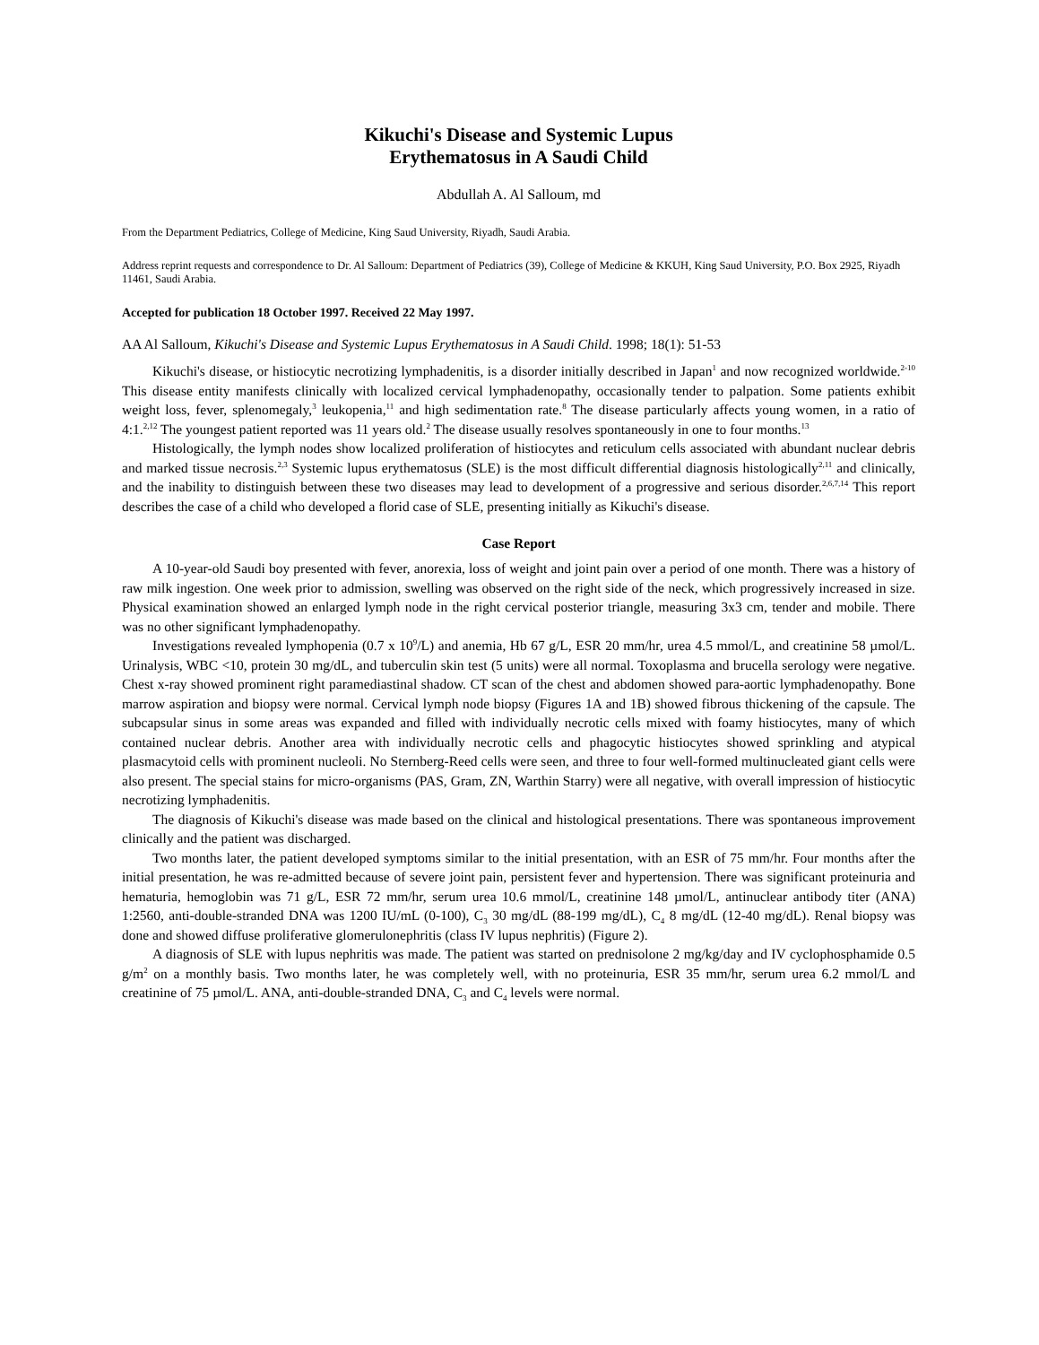Kikuchi's Disease and Systemic Lupus
Erythematosus in A Saudi Child
Abdullah A. Al Salloum, md
From the Department Pediatrics, College of Medicine, King Saud University, Riyadh, Saudi Arabia.
Address reprint requests and correspondence to Dr. Al Salloum: Department of Pediatrics (39), College of Medicine & KKUH, King Saud University, P.O. Box 2925, Riyadh 11461, Saudi Arabia.
Accepted for publication 18 October 1997. Received 22 May 1997.
AA Al Salloum, Kikuchi's Disease and Systemic Lupus Erythematosus in A Saudi Child. 1998; 18(1): 51-53
Kikuchi's disease, or histiocytic necrotizing lymphadenitis, is a disorder initially described in Japan<sup>1</sup> and now recognized worldwide.<sup>2-10</sup> This disease entity manifests clinically with localized cervical lymphadenopathy, occasionally tender to palpation. Some patients exhibit weight loss, fever, splenomegaly,<sup>3</sup> leukopenia,<sup>11</sup> and high sedimentation rate.<sup>8</sup> The disease particularly affects young women, in a ratio of 4:1.<sup>2,12</sup> The youngest patient reported was 11 years old.<sup>2</sup> The disease usually resolves spontaneously in one to four months.<sup>13</sup>
Histologically, the lymph nodes show localized proliferation of histiocytes and reticulum cells associated with abundant nuclear debris and marked tissue necrosis.<sup>2,3</sup> Systemic lupus erythematosus (SLE) is the most difficult differential diagnosis histologically<sup>2,11</sup> and clinically, and the inability to distinguish between these two diseases may lead to development of a progressive and serious disorder.<sup>2,6,7,14</sup> This report describes the case of a child who developed a florid case of SLE, presenting initially as Kikuchi's disease.
Case Report
A 10-year-old Saudi boy presented with fever, anorexia, loss of weight and joint pain over a period of one month. There was a history of raw milk ingestion. One week prior to admission, swelling was observed on the right side of the neck, which progressively increased in size. Physical examination showed an enlarged lymph node in the right cervical posterior triangle, measuring 3x3 cm, tender and mobile. There was no other significant lymphadenopathy.
Investigations revealed lymphopenia (0.7 x 10<sup>9</sup>/L) and anemia, Hb 67 g/L, ESR 20 mm/hr, urea 4.5 mmol/L, and creatinine 58 µmol/L. Urinalysis, WBC <10, protein 30 mg/dL, and tuberculin skin test (5 units) were all normal. Toxoplasma and brucella serology were negative. Chest x-ray showed prominent right paramediastinal shadow. CT scan of the chest and abdomen showed para-aortic lymphadenopathy. Bone marrow aspiration and biopsy were normal. Cervical lymph node biopsy (Figures 1A and 1B) showed fibrous thickening of the capsule. The subcapsular sinus in some areas was expanded and filled with individually necrotic cells mixed with foamy histiocytes, many of which contained nuclear debris. Another area with individually necrotic cells and phagocytic histiocytes showed sprinkling and atypical plasmacytoid cells with prominent nucleoli. No Sternberg-Reed cells were seen, and three to four well-formed multinucleated giant cells were also present. The special stains for micro-organisms (PAS, Gram, ZN, Warthin Starry) were all negative, with overall impression of histiocytic necrotizing lymphadenitis.
The diagnosis of Kikuchi's disease was made based on the clinical and histological presentations. There was spontaneous improvement clinically and the patient was discharged.
Two months later, the patient developed symptoms similar to the initial presentation, with an ESR of 75 mm/hr. Four months after the initial presentation, he was re-admitted because of severe joint pain, persistent fever and hypertension. There was significant proteinuria and hematuria, hemoglobin was 71 g/L, ESR 72 mm/hr, serum urea 10.6 mmol/L, creatinine 148 µmol/L, antinuclear antibody titer (ANA) 1:2560, anti-double-stranded DNA was 1200 IU/mL (0-100), C<sub>3</sub> 30 mg/dL (88-199 mg/dL), C<sub>4</sub> 8 mg/dL (12-40 mg/dL). Renal biopsy was done and showed diffuse proliferative glomerulonephritis (class IV lupus nephritis) (Figure 2).
A diagnosis of SLE with lupus nephritis was made. The patient was started on prednisolone 2 mg/kg/day and IV cyclophosphamide 0.5 g/m<sup>2</sup> on a monthly basis. Two months later, he was completely well, with no proteinuria, ESR 35 mm/hr, serum urea 6.2 mmol/L and creatinine of 75 µmol/L. ANA, anti-double-stranded DNA, C<sub>3</sub> and C<sub>4</sub> levels were normal.